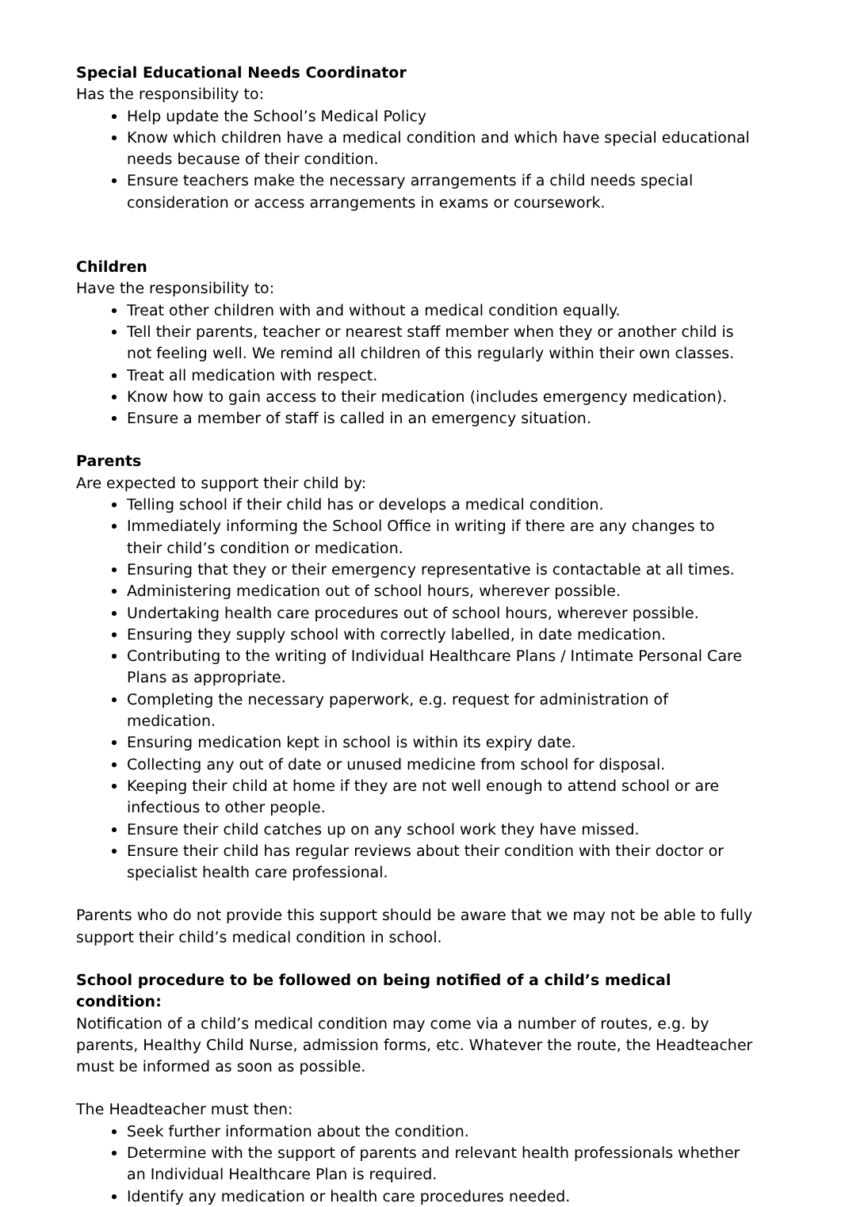Special Educational Needs Coordinator
Has the responsibility to:
Help update the School’s Medical Policy
Know which children have a medical condition and which have special educational needs because of their condition.
Ensure teachers make the necessary arrangements if a child needs special consideration or access arrangements in exams or coursework.
Children
Have the responsibility to:
Treat other children with and without a medical condition equally.
Tell their parents, teacher or nearest staff member when they or another child is not feeling well. We remind all children of this regularly within their own classes.
Treat all medication with respect.
Know how to gain access to their medication (includes emergency medication).
Ensure a member of staff is called in an emergency situation.
Parents
Are expected to support their child by:
Telling school if their child has or develops a medical condition.
Immediately informing the School Office in writing if there are any changes to their child’s condition or medication.
Ensuring that they or their emergency representative is contactable at all times.
Administering medication out of school hours, wherever possible.
Undertaking health care procedures out of school hours, wherever possible.
Ensuring they supply school with correctly labelled, in date medication.
Contributing to the writing of Individual Healthcare Plans / Intimate Personal Care Plans as appropriate.
Completing the necessary paperwork, e.g. request for administration of medication.
Ensuring medication kept in school is within its expiry date.
Collecting any out of date or unused medicine from school for disposal.
Keeping their child at home if they are not well enough to attend school or are infectious to other people.
Ensure their child catches up on any school work they have missed.
Ensure their child has regular reviews about their condition with their doctor or specialist health care professional.
Parents who do not provide this support should be aware that we may not be able to fully support their child’s medical condition in school.
School procedure to be followed on being notified of a child’s medical condition:
Notification of a child’s medical condition may come via a number of routes, e.g. by parents, Healthy Child Nurse, admission forms, etc. Whatever the route, the Headteacher must be informed as soon as possible.
The Headteacher must then:
Seek further information about the condition.
Determine with the support of parents and relevant health professionals whether an Individual Healthcare Plan is required.
Identify any medication or health care procedures needed.